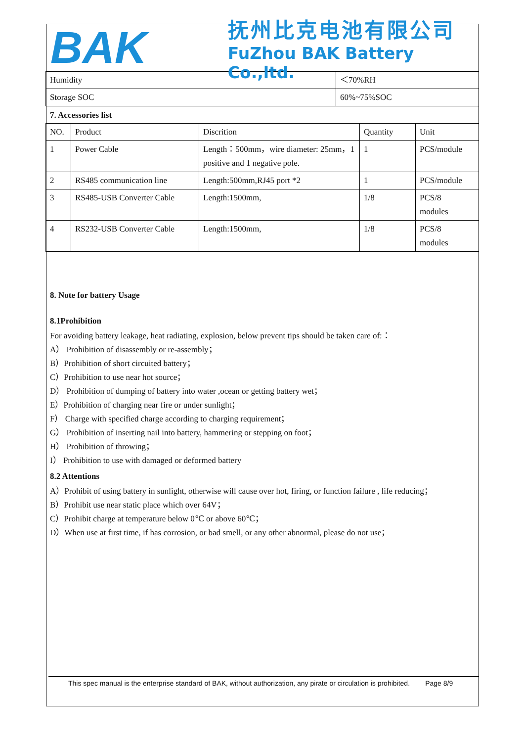BAK
抚州比克电池有限公司
FuZhou BAK Battery Co.,ltd.
| Humidity | ＜70%RH |
| Storage SOC | 60%~75%SOC |
7. Accessories list
| NO. | Product | Discrition | Quantity | Unit |
| 1 | Power Cable | Length：500mm，wire diameter: 25mm，1 positive and 1 negative pole. | 1 | PCS/module |
| 2 | RS485 communication line | Length:500mm,RJ45 port *2 | 1 | PCS/module |
| 3 | RS485-USB Converter Cable | Length:1500mm, | 1/8 | PCS/8 modules |
| 4 | RS232-USB Converter Cable | Length:1500mm, | 1/8 | PCS/8 modules |
8. Note for battery Usage
8.1Prohibition
For avoiding battery leakage, heat radiating, explosion, below prevent tips should be taken care of:：
A） Prohibition of disassembly or re-assembly；
B）Prohibition of short circuited battery；
C）Prohibition to use near hot source；
D） Prohibition of dumping of battery into water ,ocean or getting battery wet；
E）Prohibition of charging near fire or under sunlight；
F） Charge with specified charge according to charging requirement；
G） Prohibition of inserting nail into battery, hammering or stepping on foot；
H） Prohibition of throwing；
I） Prohibition to use with damaged or deformed battery
8.2 Attentions
A）Prohibit of using battery in sunlight, otherwise will cause over hot, firing, or function failure , life reducing；
B）Prohibit use near static place which over 64V；
C）Prohibit charge at temperature below 0℃ or above 60℃；
D）When use at first time, if has corrosion, or bad smell, or any other abnormal, please do not use；
This spec manual is the enterprise standard of BAK, without authorization, any pirate or circulation is prohibited. Page 8/9